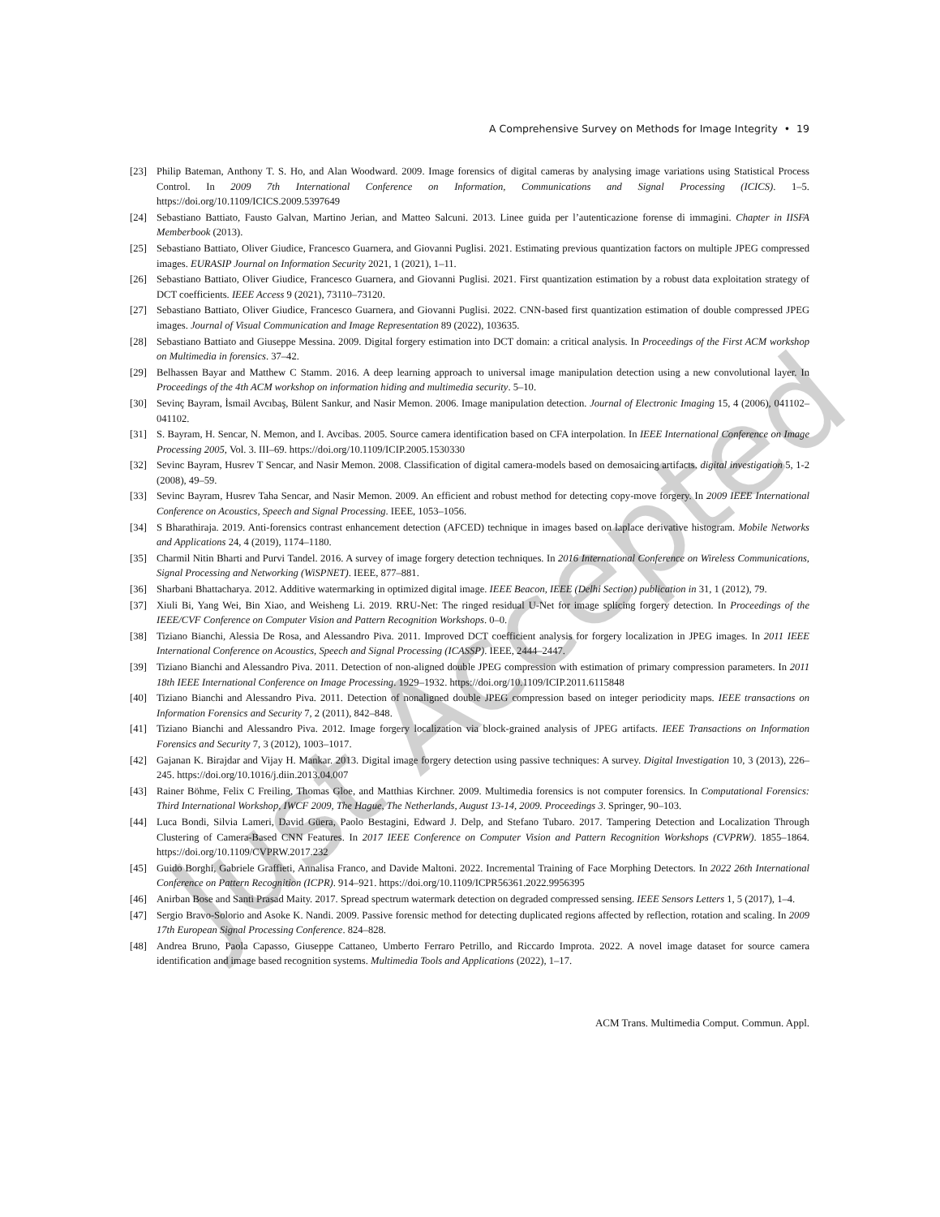Just Accepted
A Comprehensive Survey on Methods for Image Integrity • 19
[23] Philip Bateman, Anthony T. S. Ho, and Alan Woodward. 2009. Image forensics of digital cameras by analysing image variations using Statistical Process Control. In 2009 7th International Conference on Information, Communications and Signal Processing (ICICS). 1–5. https://doi.org/10.1109/ICICS.2009.5397649
[24] Sebastiano Battiato, Fausto Galvan, Martino Jerian, and Matteo Salcuni. 2013. Linee guida per l’autenticazione forense di immagini. Chapter in IISFA Memberbook (2013).
[25] Sebastiano Battiato, Oliver Giudice, Francesco Guarnera, and Giovanni Puglisi. 2021. Estimating previous quantization factors on multiple JPEG compressed images. EURASIP Journal on Information Security 2021, 1 (2021), 1–11.
[26] Sebastiano Battiato, Oliver Giudice, Francesco Guarnera, and Giovanni Puglisi. 2021. First quantization estimation by a robust data exploitation strategy of DCT coefficients. IEEE Access 9 (2021), 73110–73120.
[27] Sebastiano Battiato, Oliver Giudice, Francesco Guarnera, and Giovanni Puglisi. 2022. CNN-based first quantization estimation of double compressed JPEG images. Journal of Visual Communication and Image Representation 89 (2022), 103635.
[28] Sebastiano Battiato and Giuseppe Messina. 2009. Digital forgery estimation into DCT domain: a critical analysis. In Proceedings of the First ACM workshop on Multimedia in forensics. 37–42.
[29] Belhassen Bayar and Matthew C Stamm. 2016. A deep learning approach to universal image manipulation detection using a new convolutional layer. In Proceedings of the 4th ACM workshop on information hiding and multimedia security. 5–10.
[30] Sevinç Bayram, İsmail Avcıbaş, Bülent Sankur, and Nasir Memon. 2006. Image manipulation detection. Journal of Electronic Imaging 15, 4 (2006), 041102–041102.
[31] S. Bayram, H. Sencar, N. Memon, and I. Avcibas. 2005. Source camera identification based on CFA interpolation. In IEEE International Conference on Image Processing 2005, Vol. 3. III–69. https://doi.org/10.1109/ICIP.2005.1530330
[32] Sevinc Bayram, Husrev T Sencar, and Nasir Memon. 2008. Classification of digital camera-models based on demosaicing artifacts. digital investigation 5, 1-2 (2008), 49–59.
[33] Sevinc Bayram, Husrev Taha Sencar, and Nasir Memon. 2009. An efficient and robust method for detecting copy-move forgery. In 2009 IEEE International Conference on Acoustics, Speech and Signal Processing. IEEE, 1053–1056.
[34] S Bharathiraja. 2019. Anti-forensics contrast enhancement detection (AFCED) technique in images based on laplace derivative histogram. Mobile Networks and Applications 24, 4 (2019), 1174–1180.
[35] Charmil Nitin Bharti and Purvi Tandel. 2016. A survey of image forgery detection techniques. In 2016 International Conference on Wireless Communications, Signal Processing and Networking (WiSPNET). IEEE, 877–881.
[36] Sharbani Bhattacharya. 2012. Additive watermarking in optimized digital image. IEEE Beacon, IEEE (Delhi Section) publication in 31, 1 (2012), 79.
[37] Xiuli Bi, Yang Wei, Bin Xiao, and Weisheng Li. 2019. RRU-Net: The ringed residual U-Net for image splicing forgery detection. In Proceedings of the IEEE/CVF Conference on Computer Vision and Pattern Recognition Workshops. 0–0.
[38] Tiziano Bianchi, Alessia De Rosa, and Alessandro Piva. 2011. Improved DCT coefficient analysis for forgery localization in JPEG images. In 2011 IEEE International Conference on Acoustics, Speech and Signal Processing (ICASSP). IEEE, 2444–2447.
[39] Tiziano Bianchi and Alessandro Piva. 2011. Detection of non-aligned double JPEG compression with estimation of primary compression parameters. In 2011 18th IEEE International Conference on Image Processing. 1929–1932. https://doi.org/10.1109/ICIP.2011.6115848
[40] Tiziano Bianchi and Alessandro Piva. 2011. Detection of nonaligned double JPEG compression based on integer periodicity maps. IEEE transactions on Information Forensics and Security 7, 2 (2011), 842–848.
[41] Tiziano Bianchi and Alessandro Piva. 2012. Image forgery localization via block-grained analysis of JPEG artifacts. IEEE Transactions on Information Forensics and Security 7, 3 (2012), 1003–1017.
[42] Gajanan K. Birajdar and Vijay H. Mankar. 2013. Digital image forgery detection using passive techniques: A survey. Digital Investigation 10, 3 (2013), 226–245. https://doi.org/10.1016/j.diin.2013.04.007
[43] Rainer Böhme, Felix C Freiling, Thomas Gloe, and Matthias Kirchner. 2009. Multimedia forensics is not computer forensics. In Computational Forensics: Third International Workshop, IWCF 2009, The Hague, The Netherlands, August 13-14, 2009. Proceedings 3. Springer, 90–103.
[44] Luca Bondi, Silvia Lameri, David Güera, Paolo Bestagini, Edward J. Delp, and Stefano Tubaro. 2017. Tampering Detection and Localization Through Clustering of Camera-Based CNN Features. In 2017 IEEE Conference on Computer Vision and Pattern Recognition Workshops (CVPRW). 1855–1864. https://doi.org/10.1109/CVPRW.2017.232
[45] Guido Borghi, Gabriele Graffieti, Annalisa Franco, and Davide Maltoni. 2022. Incremental Training of Face Morphing Detectors. In 2022 26th International Conference on Pattern Recognition (ICPR). 914–921. https://doi.org/10.1109/ICPR56361.2022.9956395
[46] Anirban Bose and Santi Prasad Maity. 2017. Spread spectrum watermark detection on degraded compressed sensing. IEEE Sensors Letters 1, 5 (2017), 1–4.
[47] Sergio Bravo-Solorio and Asoke K. Nandi. 2009. Passive forensic method for detecting duplicated regions affected by reflection, rotation and scaling. In 2009 17th European Signal Processing Conference. 824–828.
[48] Andrea Bruno, Paola Capasso, Giuseppe Cattaneo, Umberto Ferraro Petrillo, and Riccardo Improta. 2022. A novel image dataset for source camera identification and image based recognition systems. Multimedia Tools and Applications (2022), 1–17.
ACM Trans. Multimedia Comput. Commun. Appl.